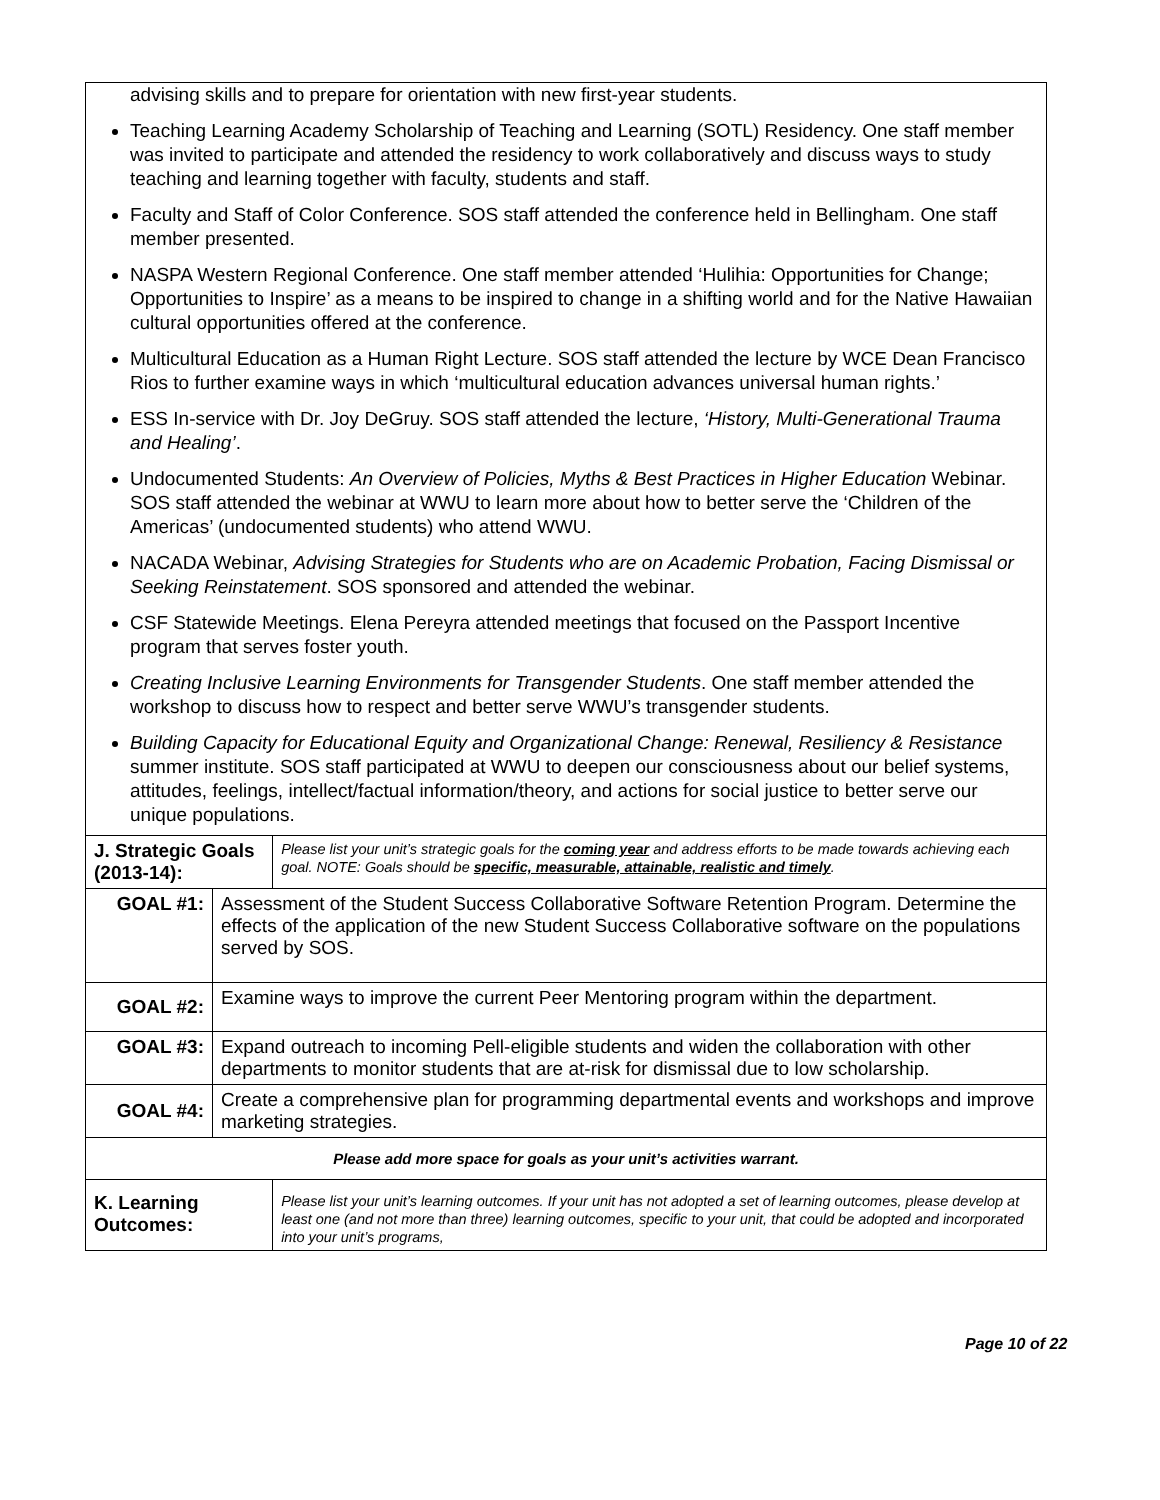| advising skills and to prepare for orientation with new first-year students. Teaching Learning Academy Scholarship of Teaching and Learning (SOTL) Residency. One staff member was invited to participate and attended the residency to work collaboratively and discuss ways to study teaching and learning together with faculty, students and staff. Faculty and Staff of Color Conference. SOS staff attended the conference held in Bellingham. One staff member presented. NASPA Western Regional Conference. One staff member attended ‘Hulihia: Opportunities for Change; Opportunities to Inspire’ as a means to be inspired to change in a shifting world and for the Native Hawaiian cultural opportunities offered at the conference. Multicultural Education as a Human Right Lecture. SOS staff attended the lecture by WCE Dean Francisco Rios to further examine ways in which ‘multicultural education advances universal human rights.’ ESS In-service with Dr. Joy DeGruy. SOS staff attended the lecture, ‘History, Multi-Generational Trauma and Healing’ . Undocumented Students: An Overview of Policies, Myths & Best Practices in Higher Education Webinar. SOS staff attended the webinar at WWU to learn more about how to better serve the ‘Children of the Americas’ (undocumented students) who attend WWU. NACADA Webinar, Advising Strategies for Students who are on Academic Probation, Facing Dismissal or Seeking Reinstatement . SOS sponsored and attended the webinar. CSF Statewide Meetings. Elena Pereyra attended meetings that focused on the Passport Incentive program that serves foster youth. Creating Inclusive Learning Environments for Transgender Students . One staff member attended the workshop to discuss how to respect and better serve WWU’s transgender students. Building Capacity for Educational Equity and Organizational Change: Renewal, Resiliency & Resistance summer institute. SOS staff participated at WWU to deepen our consciousness about our belief systems, attitudes, feelings, intellect/factual information/theory, and actions for social justice to better serve our unique populations. | | |
| J. Strategic Goals (2013-14): | | Please list your unit’s strategic goals for the coming year and address efforts to be made towards achieving each goal. NOTE: Goals should be specific, measurable, attainable, realistic and timely . |
| GOAL #1: | Assessment of the Student Success Collaborative Software Retention Program. Determine the effects of the application of the new Student Success Collaborative software on the populations served by SOS. | |
| GOAL #2: | Examine ways to improve the current Peer Mentoring program within the department. | |
| GOAL #3: | Expand outreach to incoming Pell-eligible students and widen the collaboration with other departments to monitor students that are at-risk for dismissal due to low scholarship. | |
| GOAL #4: | Create a comprehensive plan for programming departmental events and workshops and improve marketing strategies. | |
| Please add more space for goals as your unit’s activities warrant. | | |
| K. Learning Outcomes: | | Please list your unit’s learning outcomes. If your unit has not adopted a set of learning outcomes, please develop at least one (and not more than three) learning outcomes, specific to your unit, that could be adopted and incorporated into your unit’s programs, |
Page 10 of 22